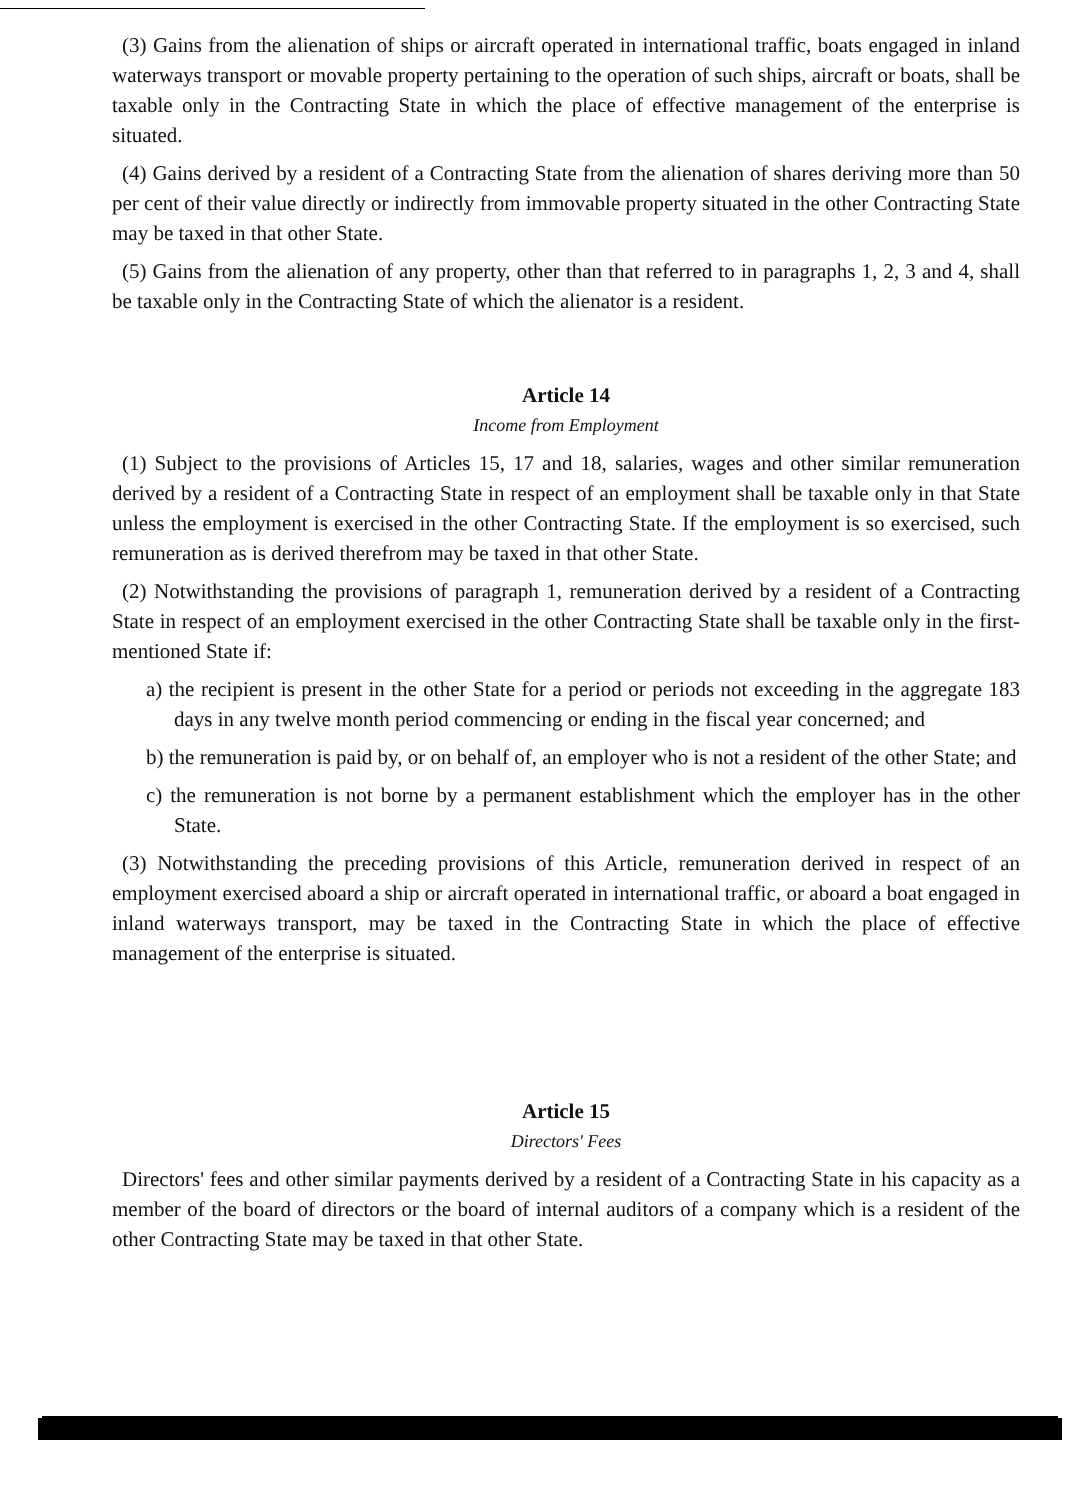(3) Gains from the alienation of ships or aircraft operated in international traffic, boats engaged in inland waterways transport or movable property pertaining to the operation of such ships, aircraft or boats, shall be taxable only in the Contracting State in which the place of effective management of the enterprise is situated.
(4) Gains derived by a resident of a Contracting State from the alienation of shares deriving more than 50 per cent of their value directly or indirectly from immovable property situated in the other Contracting State may be taxed in that other State.
(5) Gains from the alienation of any property, other than that referred to in paragraphs 1, 2, 3 and 4, shall be taxable only in the Contracting State of which the alienator is a resident.
Article 14
Income from Employment
(1) Subject to the provisions of Articles 15, 17 and 18, salaries, wages and other similar remuneration derived by a resident of a Contracting State in respect of an employment shall be taxable only in that State unless the employment is exercised in the other Contracting State. If the employment is so exercised, such remuneration as is derived therefrom may be taxed in that other State.
(2) Notwithstanding the provisions of paragraph 1, remuneration derived by a resident of a Contracting State in respect of an employment exercised in the other Contracting State shall be taxable only in the first-mentioned State if:
a) the recipient is present in the other State for a period or periods not exceeding in the aggregate 183 days in any twelve month period commencing or ending in the fiscal year concerned; and
b) the remuneration is paid by, or on behalf of, an employer who is not a resident of the other State; and
c) the remuneration is not borne by a permanent establishment which the employer has in the other State.
(3) Notwithstanding the preceding provisions of this Article, remuneration derived in respect of an employment exercised aboard a ship or aircraft operated in international traffic, or aboard a boat engaged in inland waterways transport, may be taxed in the Contracting State in which the place of effective management of the enterprise is situated.
Article 15
Directors' Fees
Directors' fees and other similar payments derived by a resident of a Contracting State in his capacity as a member of the board of directors or the board of internal auditors of a company which is a resident of the other Contracting State may be taxed in that other State.